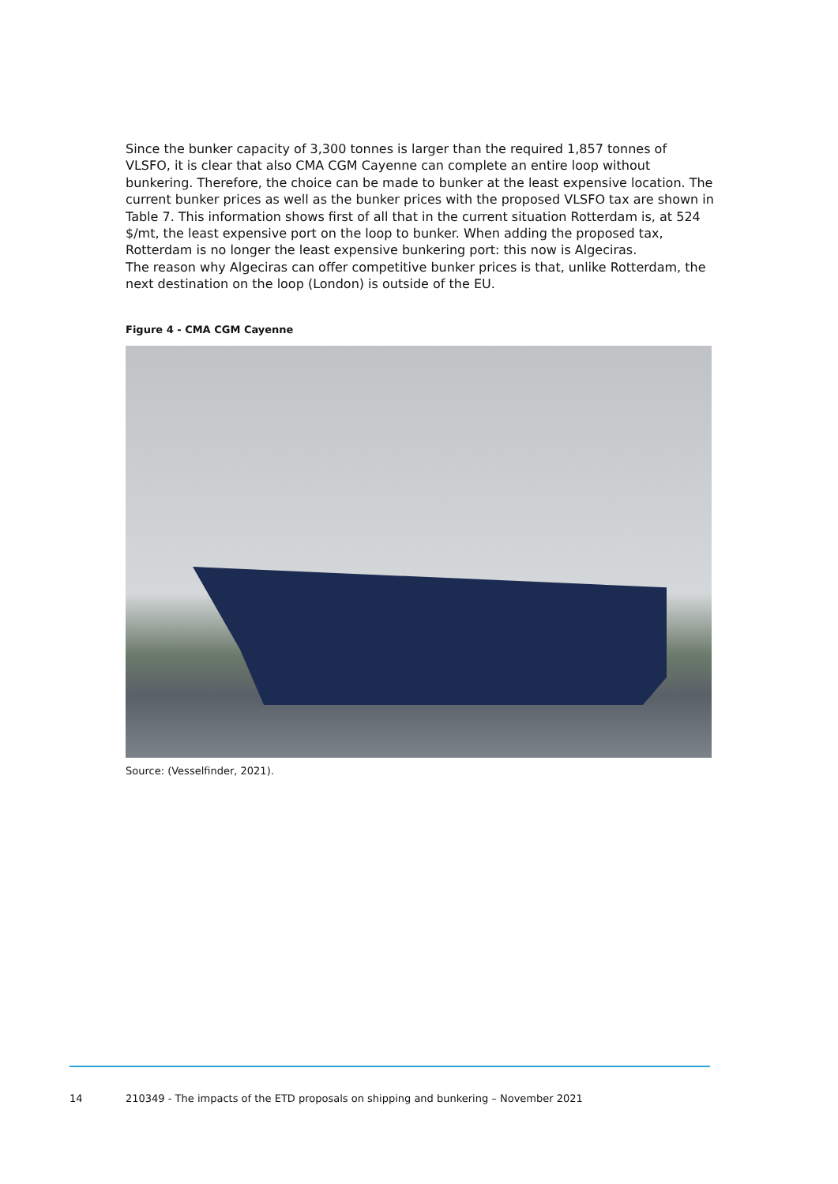Since the bunker capacity of 3,300 tonnes is larger than the required 1,857 tonnes of VLSFO, it is clear that also CMA CGM Cayenne can complete an entire loop without bunkering. Therefore, the choice can be made to bunker at the least expensive location. The current bunker prices as well as the bunker prices with the proposed VLSFO tax are shown in Table 7. This information shows first of all that in the current situation Rotterdam is, at 524 $/mt, the least expensive port on the loop to bunker. When adding the proposed tax, Rotterdam is no longer the least expensive bunkering port: this now is Algeciras.
The reason why Algeciras can offer competitive bunker prices is that, unlike Rotterdam, the next destination on the loop (London) is outside of the EU.
Figure 4 - CMA CGM Cayenne
Source: (Vesselfinder, 2021).
14 210349 - The impacts of the ETD proposals on shipping and bunkering – November 2021